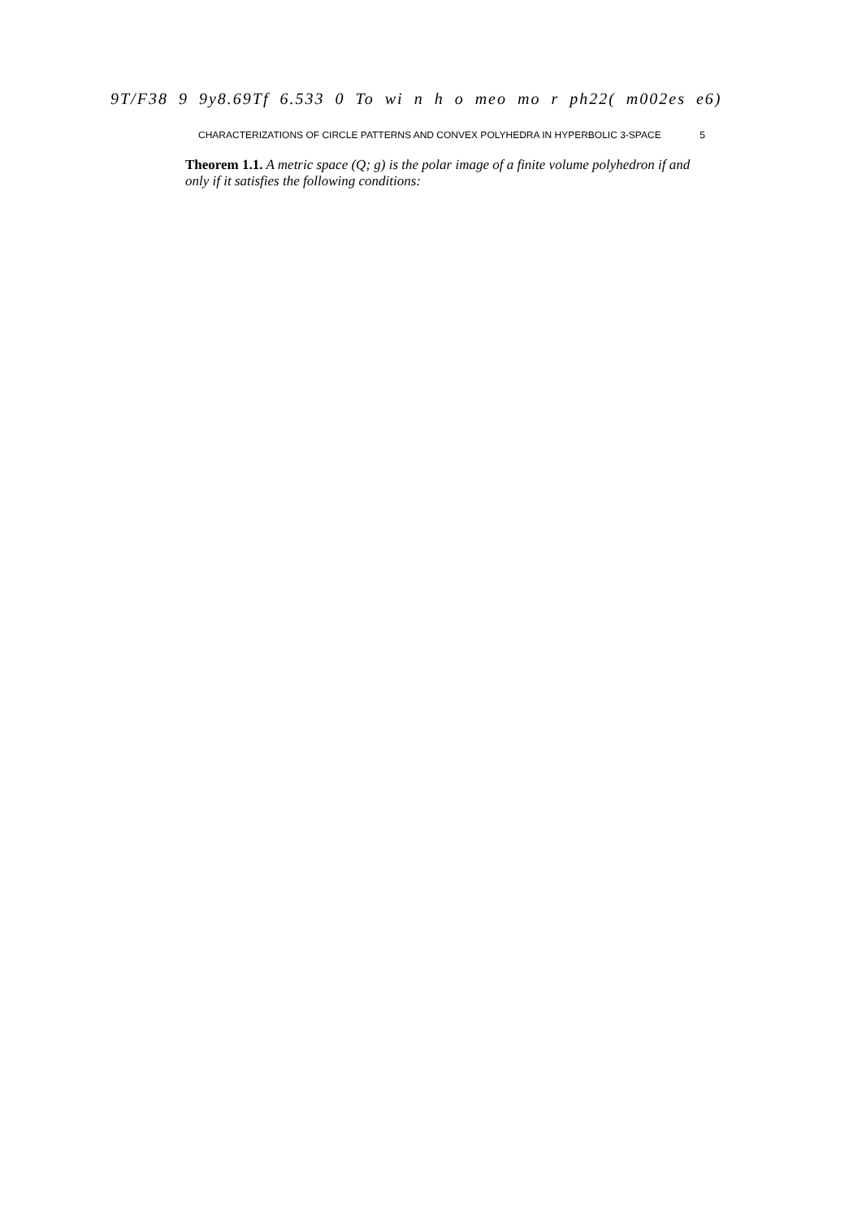9T/F38 9 9y8.69Tf 6.533 0 To wi n h o meo mo r ph22( m002es e6)
CHARACTERIZATIONS OF CIRCLE PATTERNS AND CONVEX POLYHEDRA IN HYPERBOLIC 3-SPACE 5
Theorem 1.1. A metric space (Q; g) is the polar image of a finite volume polyhedron if and only if it satisfies the following conditions: